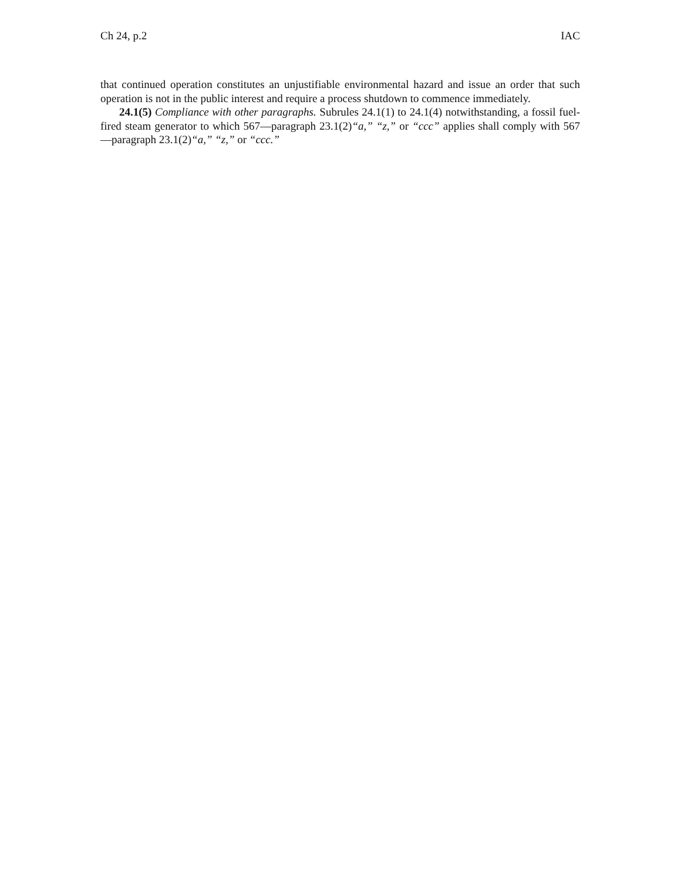Ch 24, p.2 IAC
that continued operation constitutes an unjustifiable environmental hazard and issue an order that such operation is not in the public interest and require a process shutdown to commence immediately.
24.1(5) Compliance with other paragraphs. Subrules 24.1(1) to 24.1(4) notwithstanding, a fossil fuel-fired steam generator to which 567—paragraph 23.1(2)“a,” “z,” or “ccc” applies shall comply with 567—paragraph 23.1(2)“a,” “z,” or “ccc.”